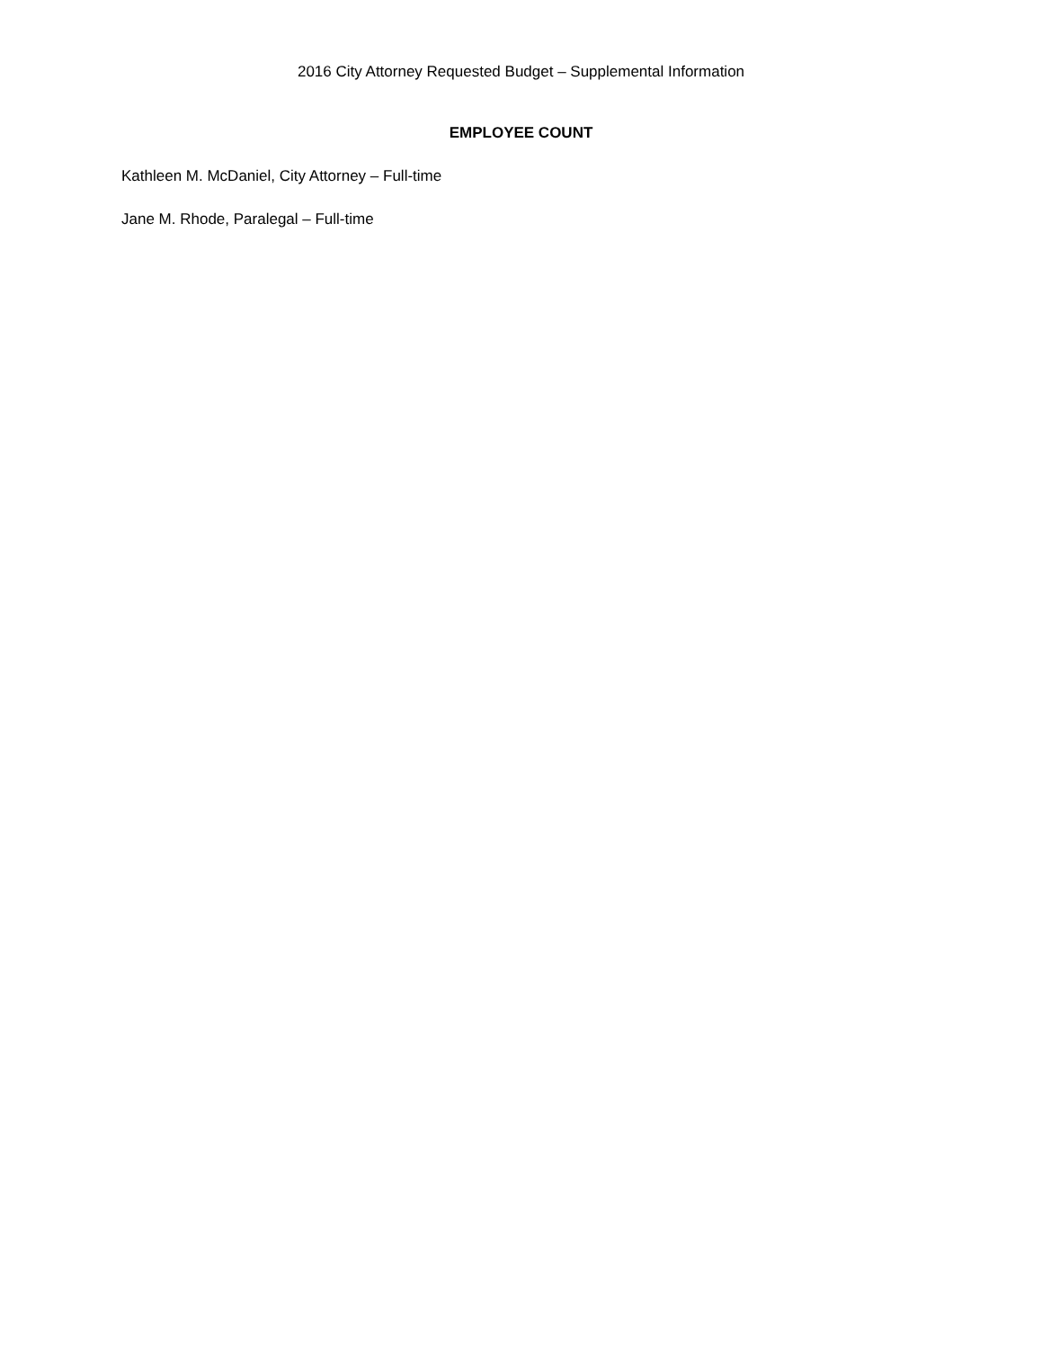2016 City Attorney Requested Budget – Supplemental Information
EMPLOYEE COUNT
Kathleen M. McDaniel, City Attorney – Full-time
Jane M. Rhode, Paralegal – Full-time